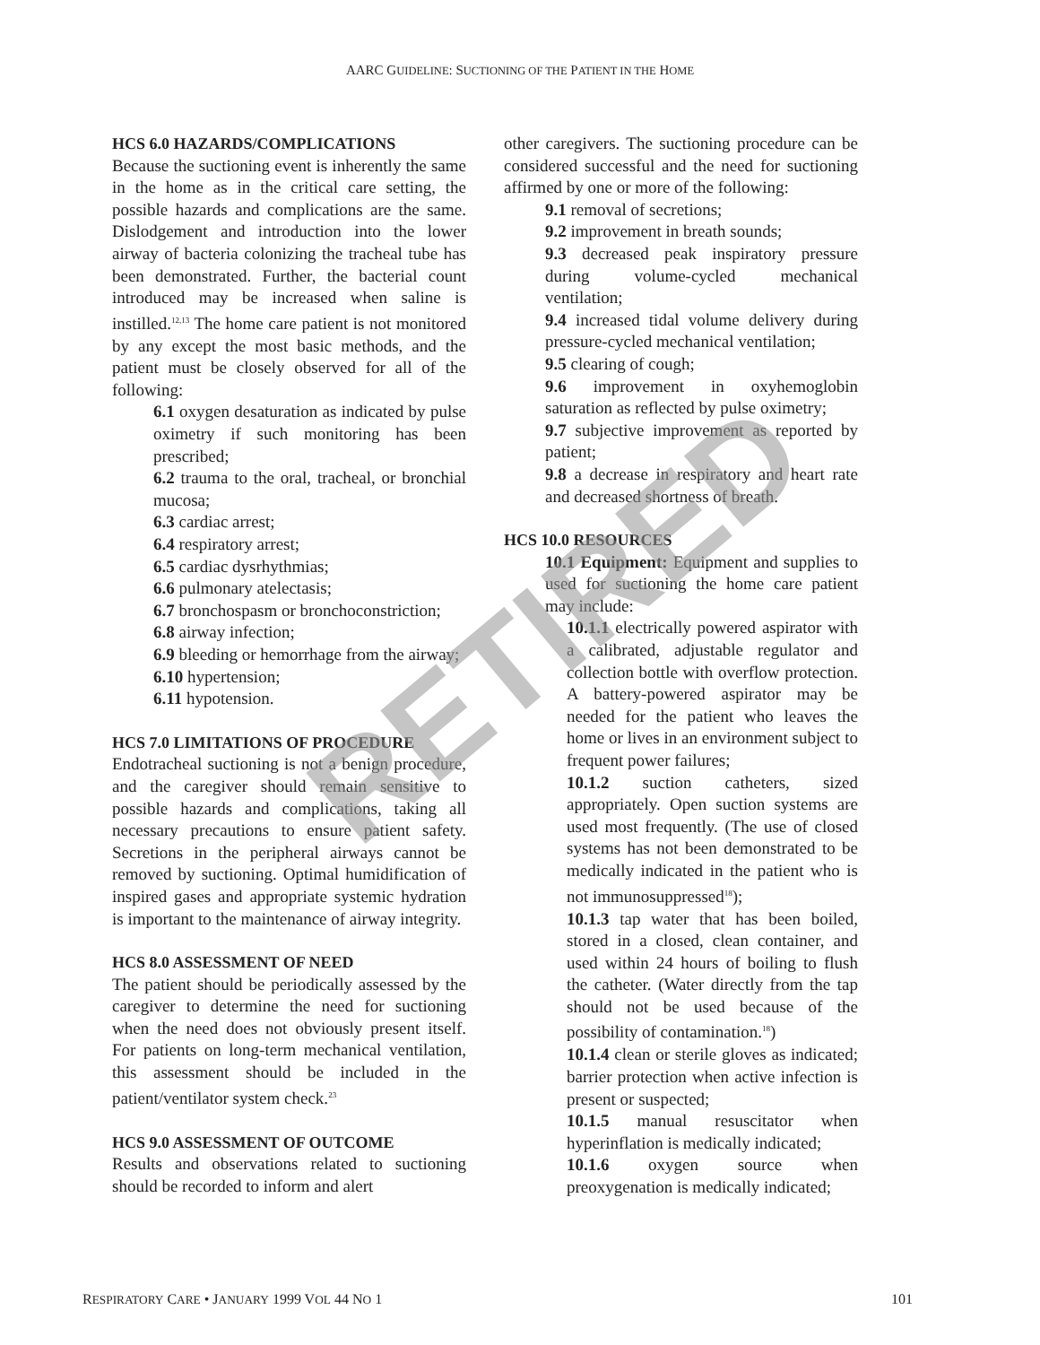AARC GUIDELINE: SUCTIONING OF THE PATIENT IN THE HOME
RETIRED
HCS 6.0 HAZARDS/COMPLICATIONS
Because the suctioning event is inherently the same in the home as in the critical care setting, the possible hazards and complications are the same. Dislodgement and introduction into the lower airway of bacteria colonizing the tracheal tube has been demonstrated. Further, the bacterial count introduced may be increased when saline is instilled.<sup>12,13</sup> The home care patient is not monitored by any except the most basic methods, and the patient must be closely observed for all of the following:
6.1 oxygen desaturation as indicated by pulse oximetry if such monitoring has been prescribed;
6.2 trauma to the oral, tracheal, or bronchial mucosa;
6.3 cardiac arrest;
6.4 respiratory arrest;
6.5 cardiac dysrhythmias;
6.6 pulmonary atelectasis;
6.7 bronchospasm or bronchoconstriction;
6.8 airway infection;
6.9 bleeding or hemorrhage from the airway;
6.10 hypertension;
6.11 hypotension.
HCS 7.0 LIMITATIONS OF PROCEDURE
Endotracheal suctioning is not a benign procedure, and the caregiver should remain sensitive to possible hazards and complications, taking all necessary precautions to ensure patient safety. Secretions in the peripheral airways cannot be removed by suctioning. Optimal humidification of inspired gases and appropriate systemic hydration is important to the maintenance of airway integrity.
HCS 8.0 ASSESSMENT OF NEED
The patient should be periodically assessed by the caregiver to determine the need for suctioning when the need does not obviously present itself. For patients on long-term mechanical ventilation, this assessment should be included in the patient/ventilator system check.<sup>23</sup>
HCS 9.0 ASSESSMENT OF OUTCOME
Results and observations related to suctioning should be recorded to inform and alert
other caregivers. The suctioning procedure can be considered successful and the need for suctioning affirmed by one or more of the following:
9.1 removal of secretions;
9.2 improvement in breath sounds;
9.3 decreased peak inspiratory pressure during volume-cycled mechanical ventilation;
9.4 increased tidal volume delivery during pressure-cycled mechanical ventilation;
9.5 clearing of cough;
9.6 improvement in oxyhemoglobin saturation as reflected by pulse oximetry;
9.7 subjective improvement as reported by patient;
9.8 a decrease in respiratory and heart rate and decreased shortness of breath.
HCS 10.0 RESOURCES
10.1 Equipment: Equipment and supplies to used for suctioning the home care patient may include:
10.1.1 electrically powered aspirator with a calibrated, adjustable regulator and collection bottle with overflow protection. A battery-powered aspirator may be needed for the patient who leaves the home or lives in an environment subject to frequent power failures;
10.1.2 suction catheters, sized appropriately. Open suction systems are used most frequently. (The use of closed systems has not been demonstrated to be medically indicated in the patient who is not immunosuppressed<sup>18</sup>);
10.1.3 tap water that has been boiled, stored in a closed, clean container, and used within 24 hours of boiling to flush the catheter. (Water directly from the tap should not be used because of the possibility of contamination.<sup>18</sup>)
10.1.4 clean or sterile gloves as indicated; barrier protection when active infection is present or suspected;
10.1.5 manual resuscitator when hyperinflation is medically indicated;
10.1.6 oxygen source when preoxygenation is medically indicated;
RESPIRATORY CARE • JANUARY 1999 VOL 44 NO 1 101